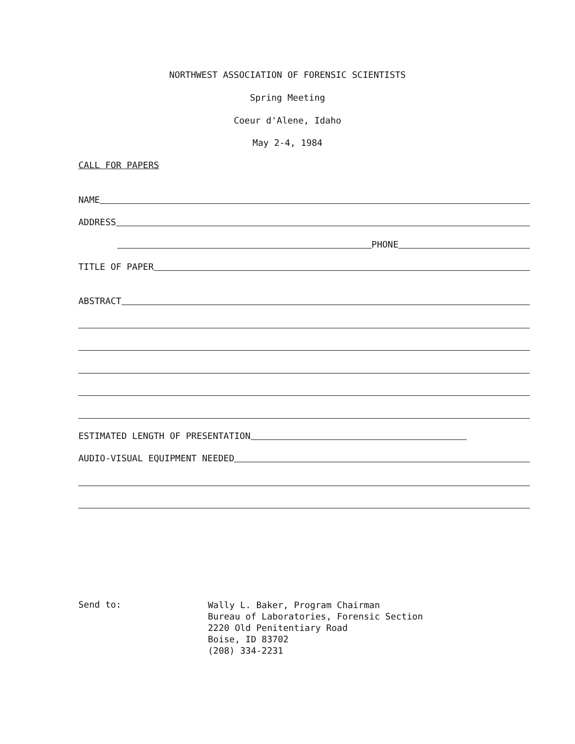NORTHWEST ASSOCIATION OF FORENSIC SCIENTISTS
Spring Meeting
Coeur d'Alene, Idaho
May 2-4, 1984
CALL FOR PAPERS
NAME
ADDRESS
PHONE
TITLE OF PAPER
ABSTRACT
ESTIMATED LENGTH OF PRESENTATION
AUDIO-VISUAL EQUIPMENT NEEDED
Send to:
Wally L. Baker, Program Chairman
Bureau of Laboratories, Forensic Section
2220 Old Penitentiary Road
Boise, ID 83702
(208) 334-2231